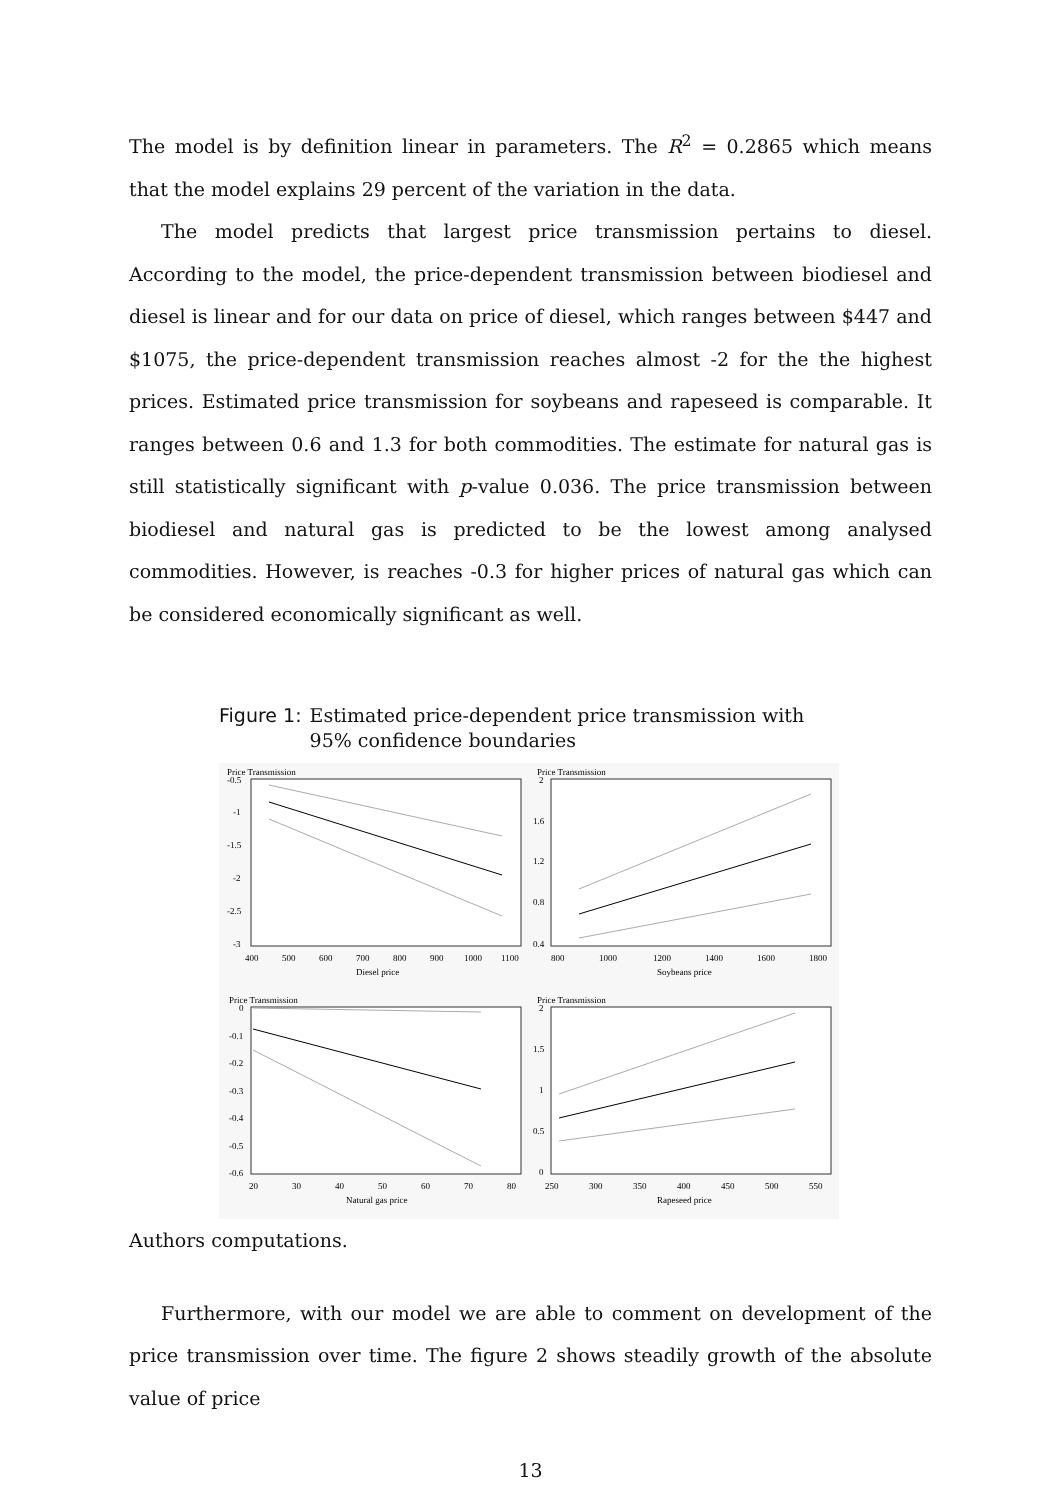The model is by definition linear in parameters. The R<sup>2</sup> = 0.2865 which means that the model explains 29 percent of the variation in the data.
The model predicts that largest price transmission pertains to diesel. According to the model, the price-dependent transmission between biodiesel and diesel is linear and for our data on price of diesel, which ranges between $447 and $1075, the price-dependent transmission reaches almost -2 for the the highest prices. Estimated price transmission for soybeans and rapeseed is comparable. It ranges between 0.6 and 1.3 for both commodities. The estimate for natural gas is still statistically significant with p-value 0.036. The price transmission between biodiesel and natural gas is predicted to be the lowest among analysed commodities. However, is reaches -0.3 for higher prices of natural gas which can be considered economically significant as well.
Figure 1: Estimated price-dependent price transmission with 95% confidence boundaries
Price Transmission
-0.5
-1
-1.5
-2
-2.5
-3
400
500
600
700
800
900
1000
1100
Diesel price
Price Transmission
2
1.6
1.2
0.8
0.4
800
1000
1200
1400
1600
1800
Soybeans price
Price Transmission
0
-0.1
-0.2
-0.3
-0.4
-0.5
-0.6
20
30
40
50
60
70
80
Natural gas price
Price Transmission
2
1.5
1
0.5
0
250
300
350
400
450
500
550
Rapeseed price
Authors computations.
Furthermore, with our model we are able to comment on development of the price transmission over time. The figure 2 shows steadily growth of the absolute value of price
13